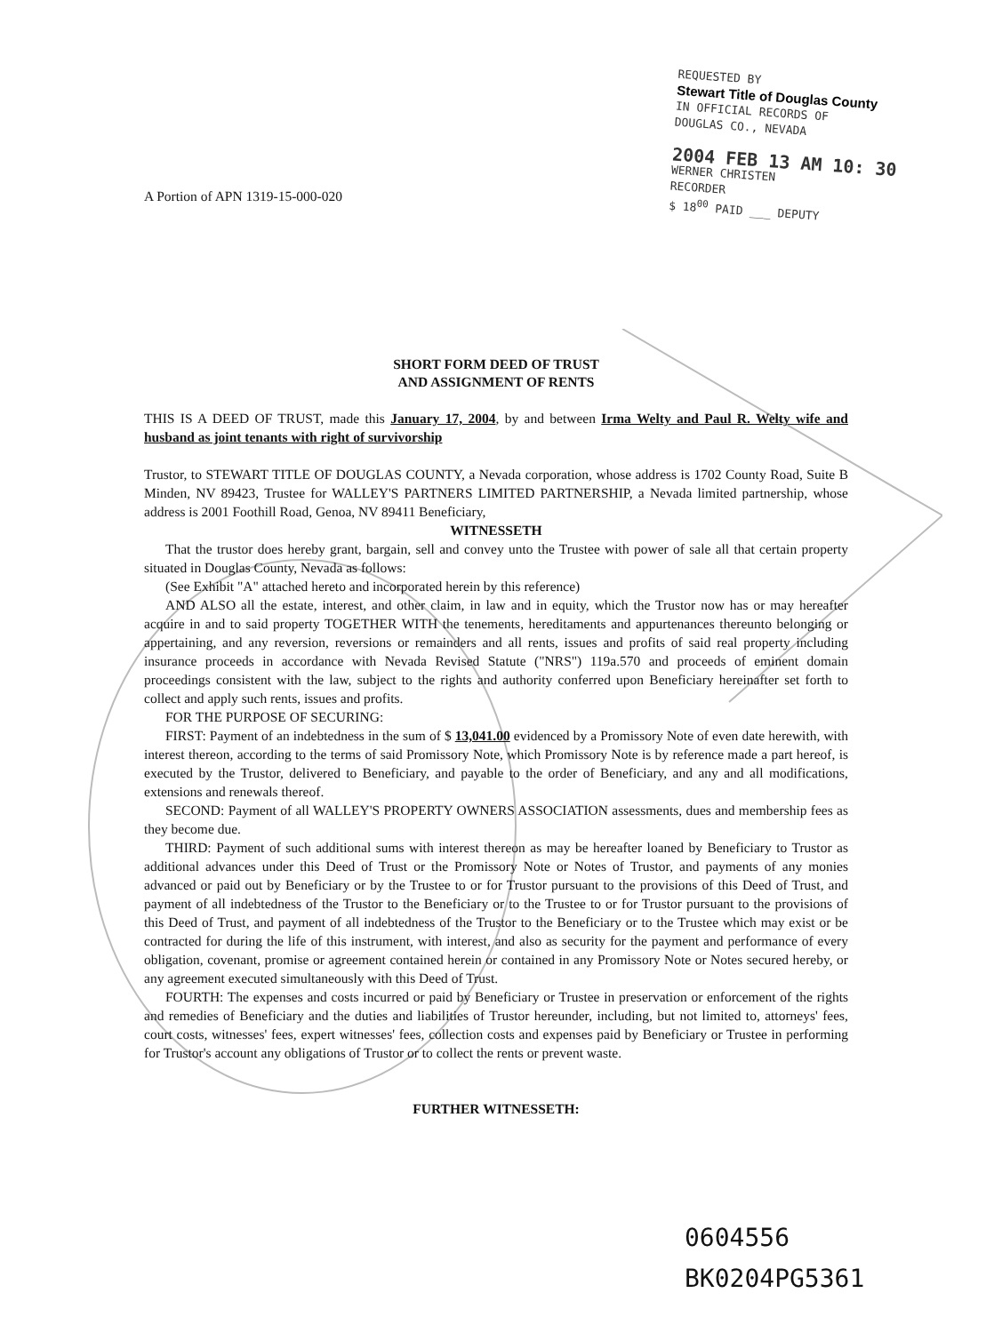REQUESTED BY
Stewart Title of Douglas County
IN OFFICIAL RECORDS OF
DOUGLAS CO., NEVADA
2004 FEB 13 AM 10: 30
WERNER CHRISTEN
RECORDER
$ 18<sup>00</sup> PAID ___ DEPUTY
A Portion of APN 1319-15-000-020
SHORT FORM DEED OF TRUST
AND ASSIGNMENT OF RENTS
THIS IS A DEED OF TRUST, made this January 17, 2004, by and between Irma Welty and Paul R. Welty wife and husband as joint tenants with right of survivorship
Trustor, to STEWART TITLE OF DOUGLAS COUNTY, a Nevada corporation, whose address is 1702 County Road, Suite B Minden, NV 89423, Trustee for WALLEY'S PARTNERS LIMITED PARTNERSHIP, a Nevada limited partnership, whose address is 2001 Foothill Road, Genoa, NV 89411 Beneficiary,
WITNESSETH
That the trustor does hereby grant, bargain, sell and convey unto the Trustee with power of sale all that certain property situated in Douglas County, Nevada as follows:
(See Exhibit "A" attached hereto and incorporated herein by this reference)
AND ALSO all the estate, interest, and other claim, in law and in equity, which the Trustor now has or may hereafter acquire in and to said property TOGETHER WITH the tenements, hereditaments and appurtenances thereunto belonging or appertaining, and any reversion, reversions or remainders and all rents, issues and profits of said real property including insurance proceeds in accordance with Nevada Revised Statute ("NRS") 119a.570 and proceeds of eminent domain proceedings consistent with the law, subject to the rights and authority conferred upon Beneficiary hereinafter set forth to collect and apply such rents, issues and profits.
FOR THE PURPOSE OF SECURING:
FIRST: Payment of an indebtedness in the sum of $ 13,041.00 evidenced by a Promissory Note of even date herewith, with interest thereon, according to the terms of said Promissory Note, which Promissory Note is by reference made a part hereof, is executed by the Trustor, delivered to Beneficiary, and payable to the order of Beneficiary, and any and all modifications, extensions and renewals thereof.
SECOND: Payment of all WALLEY'S PROPERTY OWNERS ASSOCIATION assessments, dues and membership fees as they become due.
THIRD: Payment of such additional sums with interest thereon as may be hereafter loaned by Beneficiary to Trustor as additional advances under this Deed of Trust or the Promissory Note or Notes of Trustor, and payments of any monies advanced or paid out by Beneficiary or by the Trustee to or for Trustor pursuant to the provisions of this Deed of Trust, and payment of all indebtedness of the Trustor to the Beneficiary or to the Trustee to or for Trustor pursuant to the provisions of this Deed of Trust, and payment of all indebtedness of the Trustor to the Beneficiary or to the Trustee which may exist or be contracted for during the life of this instrument, with interest, and also as security for the payment and performance of every obligation, covenant, promise or agreement contained herein or contained in any Promissory Note or Notes secured hereby, or any agreement executed simultaneously with this Deed of Trust.
FOURTH: The expenses and costs incurred or paid by Beneficiary or Trustee in preservation or enforcement of the rights and remedies of Beneficiary and the duties and liabilities of Trustor hereunder, including, but not limited to, attorneys' fees, court costs, witnesses' fees, expert witnesses' fees, collection costs and expenses paid by Beneficiary or Trustee in performing for Trustor's account any obligations of Trustor or to collect the rents or prevent waste.
FURTHER WITNESSETH:
0604556
BK0204PG5361